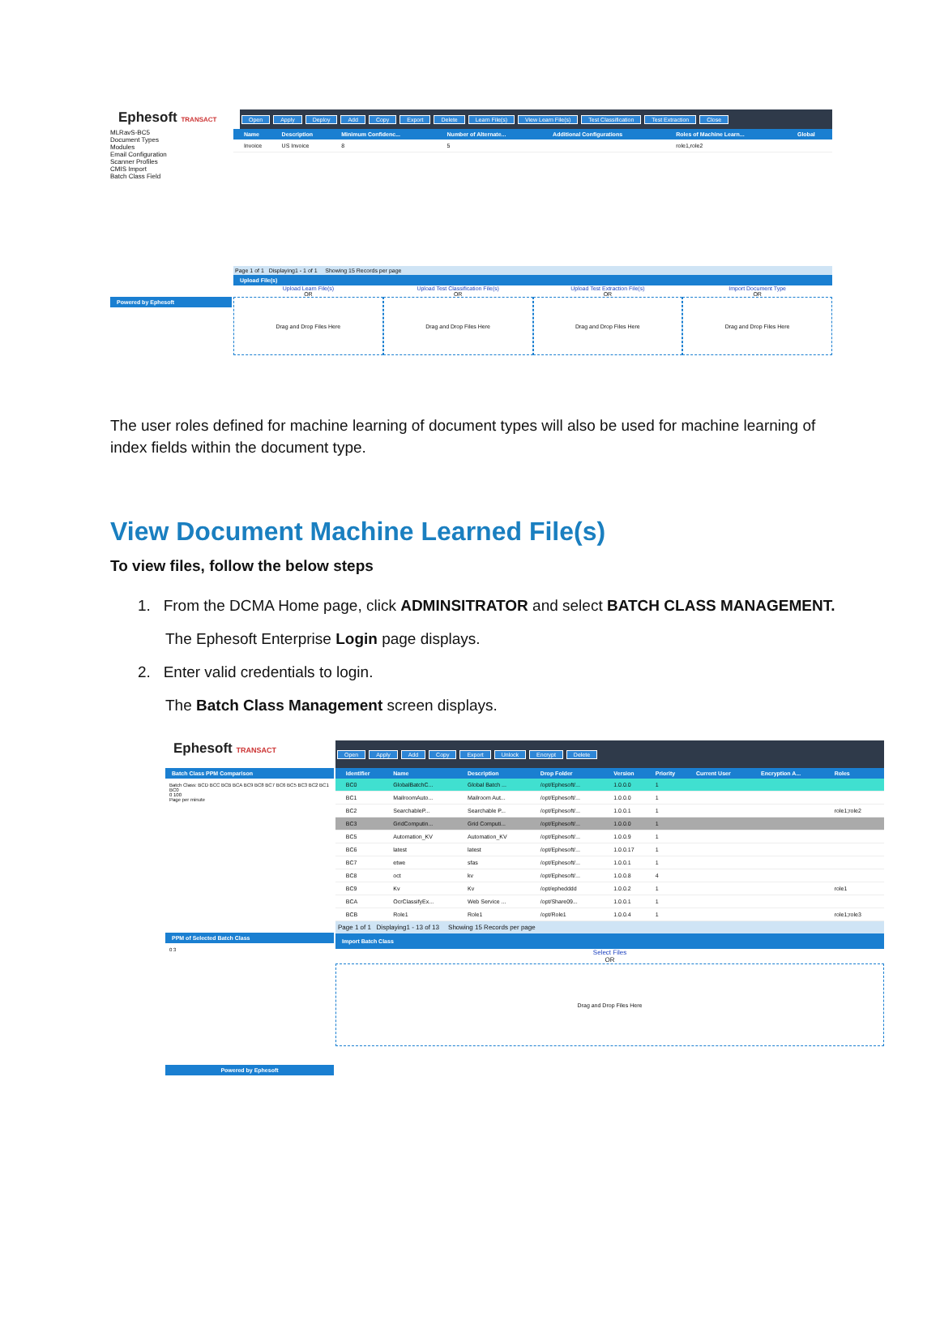Ephesoft TRANSACT
Open Apply Deploy Add Copy Export Delete Learn File(s) View Learn File(s) Test Classification Test Extraction Close
MLRavS-BC5
Document Types
Modules
Email Configuration
Scanner Profiles
CMIS Import
Batch Class Field
Powered by Ephesoft
| | Name | Description | Minimum Confidenc... | Number of Alternate... | Additional Configurations | Roles of Machine Learn... | Global |
| --- | --- | --- | --- | --- | --- | --- | --- |
| | Invoice | US Invoice | 8 | 5 | | role1,role2 | |
Page 1 of 1 Displaying1 - 1 of 1 Showing 15 Records per page
Upload File(s)
Upload Learn File(s)
OR
Upload Test Classification File(s)
OR
Upload Test Extraction File(s)
OR
Import Document Type
OR
Drag and Drop Files Here Drag and Drop Files Here Drag and Drop Files Here Drag and Drop Files Here
The user roles defined for machine learning of document types will also be used for machine learning of index fields within the document type.
View Document Machine Learned File(s)
To view files, follow the below steps
1. From the DCMA Home page, click ADMINSITRATOR and select BATCH CLASS MANAGEMENT.
The Ephesoft Enterprise Login page displays.
2. Enter valid credentials to login.
The Batch Class Management screen displays.
Ephesoft TRANSACT
Open Apply Add Copy Export Unlock Encrypt Delete
Batch Class PPM Comparison
Batch Class: BCD BCC BCB BCA BC9 BC8 BC7 BC6 BC5 BC3 BC2 BC1 BC0
0 100
Page per minute
PPM of Selected Batch Class
0 3
Powered by Ephesoft
| | Identifier | Name | Description | Drop Folder | Version | Priority | Current User | Encryption A... | Roles |
| --- | --- | --- | --- | --- | --- | --- | --- | --- | --- |
| | BC0 | GlobalBatchC... | Global Batch ... | /opt/Ephesoft/... | 1.0.0.0 | 1 | | | |
| | BC1 | MailroomAuto... | Mailroom Aut... | /opt/Ephesoft/... | 1.0.0.0 | 1 | | | |
| | BC2 | SearchableP... | Searchable P... | /opt/Ephesoft/... | 1.0.0.1 | 1 | | | role1;role2 |
| | BC3 | GridComputin... | Grid Computi... | /opt/Ephesoft/... | 1.0.0.0 | 1 | | | |
| | BC5 | Automation_KV | Automation_KV | /opt/Ephesoft/... | 1.0.0.9 | 1 | | | |
| | BC6 | latest | latest | /opt/Ephesoft/... | 1.0.0.17 | 1 | | | |
| | BC7 | etwe | sfas | /opt/Ephesoft/... | 1.0.0.1 | 1 | | | |
| | BC8 | oct | kv | /opt/Ephesoft/... | 1.0.0.8 | 4 | | | |
| | BC9 | Kv | Kv | /opt/ephedddd | 1.0.0.2 | 1 | | | role1 |
| | BCA | OcrClassifyEx... | Web Service ... | /opt/Share09... | 1.0.0.1 | 1 | | | |
| | BCB | Role1 | Role1 | /opt/Role1 | 1.0.0.4 | 1 | | | role1;role3 |
Page 1 of 1 Displaying1 - 13 of 13 Showing 15 Records per page
Import Batch Class
Select Files
OR
Drag and Drop Files Here